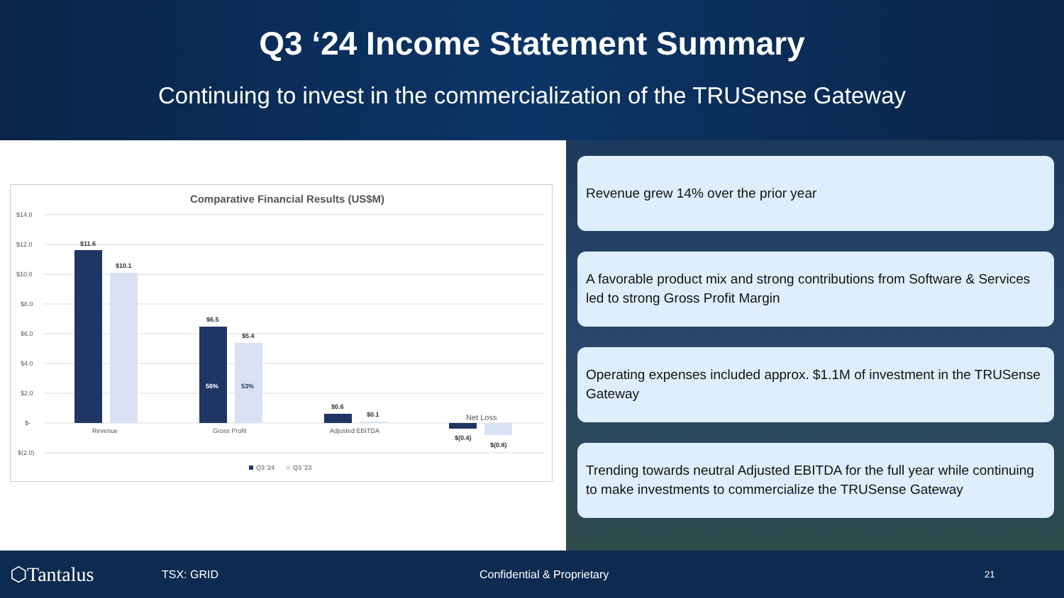Q3 ‘24 Income Statement Summary
Continuing to invest in the commercialization of the TRUSense Gateway
Comparative Financial Results (US$M)
$14.0
$12.0
$10.0
$8.0
$6.0
$4.0
$2.0
$-
$(2.0)
$11.6
$10.1
$6.5
$5.4
$0.6
$0.1
$(0.4)
$(0.8)
56%
53%
Revenue
Gross Profit
Adjusted EBITDA
Net Loss
Q3 '24
Q3 '23
Revenue grew 14% over the prior year
A favorable product mix and strong contributions from Software & Services led to strong Gross Profit Margin
Operating expenses included approx. $1.1M of investment in the TRUSense Gateway
Trending towards neutral Adjusted EBITDA for the full year while continuing to make investments to commercialize the TRUSense Gateway
⬡Tantalus TSX: GRID Confidential & Proprietary 21